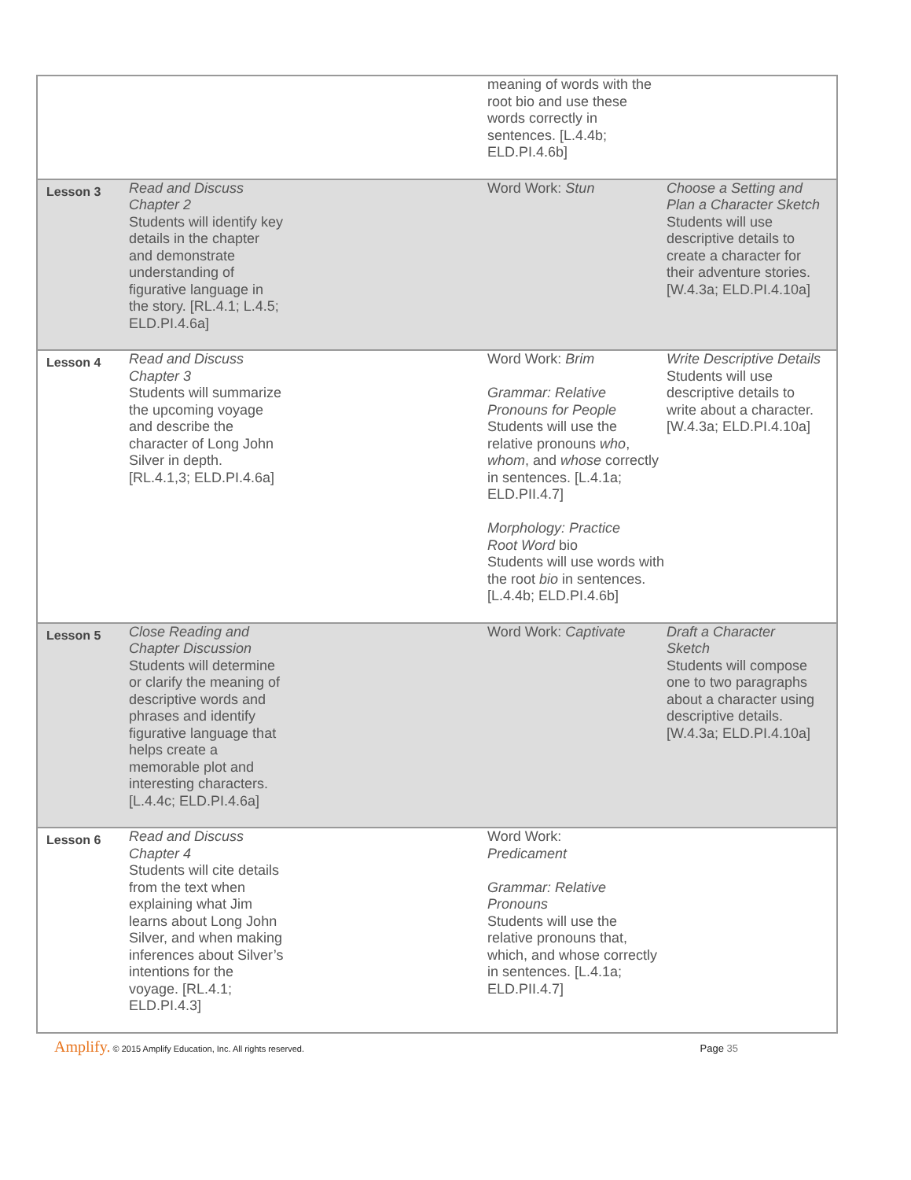| | | | meaning of words with the root bio and use these words correctly in sentences. [L.4.4b; ELD.PI.4.6b] | |
| Lesson 3 | Read and Discuss Chapter 2 Students will identify key details in the chapter and demonstrate understanding of figurative language in the story. [RL.4.1; L.4.5; ELD.PI.4.6a] | | Word Work: Stun | Choose a Setting and Plan a Character Sketch Students will use descriptive details to create a character for their adventure stories. [W.4.3a; ELD.PI.4.10a] |
| Lesson 4 | Read and Discuss Chapter 3 Students will summarize the upcoming voyage and describe the character of Long John Silver in depth. [RL.4.1,3; ELD.PI.4.6a] | | Word Work: Brim Grammar: Relative Pronouns for People Students will use the relative pronouns who , whom , and whose correctly in sentences. [L.4.1a; ELD.PII.4.7] Morphology: Practice Root Word bio Students will use words with the root bio in sentences. [L.4.4b; ELD.PI.4.6b] | Write Descriptive Details Students will use descriptive details to write about a character. [W.4.3a; ELD.PI.4.10a] |
| Lesson 5 | Close Reading and Chapter Discussion Students will determine or clarify the meaning of descriptive words and phrases and identify figurative language that helps create a memorable plot and interesting characters. [L.4.4c; ELD.PI.4.6a] | | Word Work: Captivate | Draft a Character Sketch Students will compose one to two paragraphs about a character using descriptive details. [W.4.3a; ELD.PI.4.10a] |
| Lesson 6 | Read and Discuss Chapter 4 Students will cite details from the text when explaining what Jim learns about Long John Silver, and when making inferences about Silver’s intentions for the voyage. [RL.4.1; ELD.PI.4.3] | | Word Work: Predicament Grammar: Relative Pronouns Students will use the relative pronouns that, which, and whose correctly in sentences. [L.4.1a; ELD.PII.4.7] | |
Amplify. © 2015 Amplify Education, Inc. All rights reserved.
Page 35